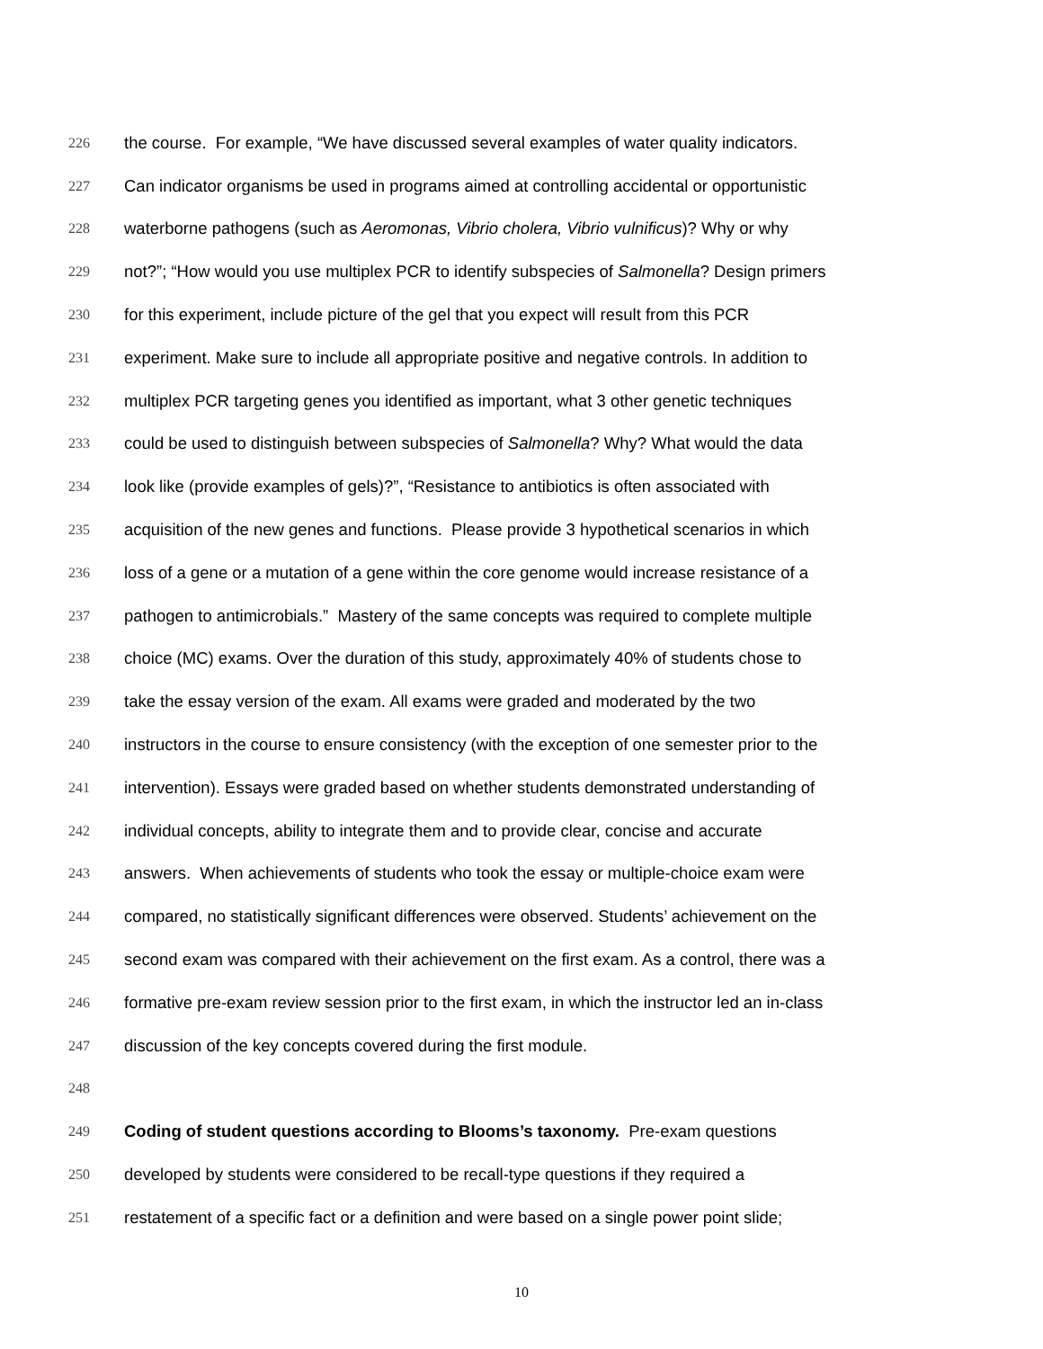226 the course. For example, “We have discussed several examples of water quality indicators.
227 Can indicator organisms be used in programs aimed at controlling accidental or opportunistic
228 waterborne pathogens (such as Aeromonas, Vibrio cholera, Vibrio vulnificus)? Why or why
229 not?”; “How would you use multiplex PCR to identify subspecies of Salmonella? Design primers
230 for this experiment, include picture of the gel that you expect will result from this PCR
231 experiment. Make sure to include all appropriate positive and negative controls. In addition to
232 multiplex PCR targeting genes you identified as important, what 3 other genetic techniques
233 could be used to distinguish between subspecies of Salmonella? Why? What would the data
234 look like (provide examples of gels)?”, “Resistance to antibiotics is often associated with
235 acquisition of the new genes and functions. Please provide 3 hypothetical scenarios in which
236 loss of a gene or a mutation of a gene within the core genome would increase resistance of a
237 pathogen to antimicrobials.” Mastery of the same concepts was required to complete multiple
238 choice (MC) exams. Over the duration of this study, approximately 40% of students chose to
239 take the essay version of the exam. All exams were graded and moderated by the two
240 instructors in the course to ensure consistency (with the exception of one semester prior to the
241 intervention). Essays were graded based on whether students demonstrated understanding of
242 individual concepts, ability to integrate them and to provide clear, concise and accurate
243 answers. When achievements of students who took the essay or multiple-choice exam were
244 compared, no statistically significant differences were observed. Students’ achievement on the
245 second exam was compared with their achievement on the first exam. As a control, there was a
246 formative pre-exam review session prior to the first exam, in which the instructor led an in-class
247 discussion of the key concepts covered during the first module.
248
249 Coding of student questions according to Blooms’s taxonomy. Pre-exam questions
250 developed by students were considered to be recall-type questions if they required a
251 restatement of a specific fact or a definition and were based on a single power point slide;
10